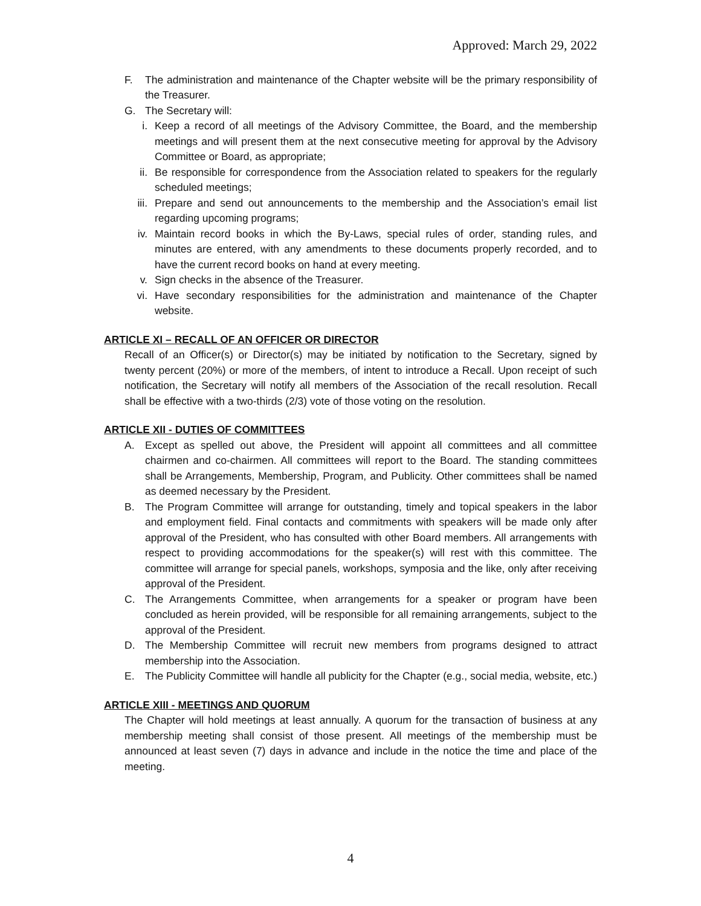Approved: March 29, 2022
F. The administration and maintenance of the Chapter website will be the primary responsibility of the Treasurer.
G. The Secretary will:
i. Keep a record of all meetings of the Advisory Committee, the Board, and the membership meetings and will present them at the next consecutive meeting for approval by the Advisory Committee or Board, as appropriate;
ii. Be responsible for correspondence from the Association related to speakers for the regularly scheduled meetings;
iii. Prepare and send out announcements to the membership and the Association’s email list regarding upcoming programs;
iv. Maintain record books in which the By-Laws, special rules of order, standing rules, and minutes are entered, with any amendments to these documents properly recorded, and to have the current record books on hand at every meeting.
v. Sign checks in the absence of the Treasurer.
vi. Have secondary responsibilities for the administration and maintenance of the Chapter website.
ARTICLE XI – RECALL OF AN OFFICER OR DIRECTOR
Recall of an Officer(s) or Director(s) may be initiated by notification to the Secretary, signed by twenty percent (20%) or more of the members, of intent to introduce a Recall. Upon receipt of such notification, the Secretary will notify all members of the Association of the recall resolution. Recall shall be effective with a two-thirds (2/3) vote of those voting on the resolution.
ARTICLE XII - DUTIES OF COMMITTEES
A. Except as spelled out above, the President will appoint all committees and all committee chairmen and co-chairmen. All committees will report to the Board. The standing committees shall be Arrangements, Membership, Program, and Publicity. Other committees shall be named as deemed necessary by the President.
B. The Program Committee will arrange for outstanding, timely and topical speakers in the labor and employment field. Final contacts and commitments with speakers will be made only after approval of the President, who has consulted with other Board members. All arrangements with respect to providing accommodations for the speaker(s) will rest with this committee. The committee will arrange for special panels, workshops, symposia and the like, only after receiving approval of the President.
C. The Arrangements Committee, when arrangements for a speaker or program have been concluded as herein provided, will be responsible for all remaining arrangements, subject to the approval of the President.
D. The Membership Committee will recruit new members from programs designed to attract membership into the Association.
E. The Publicity Committee will handle all publicity for the Chapter (e.g., social media, website, etc.)
ARTICLE XIII - MEETINGS AND QUORUM
The Chapter will hold meetings at least annually. A quorum for the transaction of business at any membership meeting shall consist of those present. All meetings of the membership must be announced at least seven (7) days in advance and include in the notice the time and place of the meeting.
4